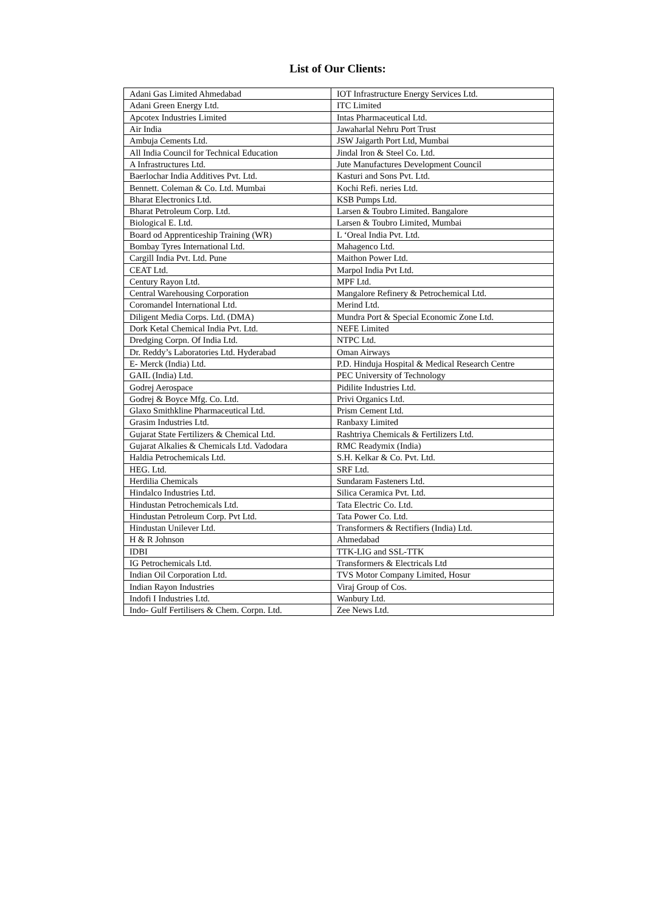List of Our Clients:
| Adani Gas Limited Ahmedabad | IOT Infrastructure Energy Services Ltd. |
| Adani Green Energy Ltd. | ITC Limited |
| Apcotex Industries Limited | Intas Pharmaceutical Ltd. |
| Air India | Jawaharlal Nehru Port Trust |
| Ambuja Cements Ltd. | JSW Jaigarth Port Ltd, Mumbai |
| All India Council for Technical Education | Jindal Iron & Steel Co. Ltd. |
| A Infrastructures Ltd. | Jute Manufactures Development Council |
| Baerlochar India Additives Pvt. Ltd. | Kasturi and Sons Pvt. Ltd. |
| Bennett. Coleman & Co. Ltd. Mumbai | Kochi Refi. neries Ltd. |
| Bharat Electronics Ltd. | KSB Pumps Ltd. |
| Bharat Petroleum Corp. Ltd. | Larsen & Toubro Limited. Bangalore |
| Biological E. Ltd. | Larsen & Toubro Limited, Mumbai |
| Board od Apprenticeship Training (WR) | L ‘Oreal India Pvt. Ltd. |
| Bombay Tyres International Ltd. | Mahagenco Ltd. |
| Cargill India Pvt. Ltd. Pune | Maithon Power Ltd. |
| CEAT Ltd. | Marpol India Pvt Ltd. |
| Century Rayon Ltd. | MPF Ltd. |
| Central Warehousing Corporation | Mangalore Refinery & Petrochemical Ltd. |
| Coromandel International Ltd. | Merind Ltd. |
| Diligent Media Corps. Ltd. (DMA) | Mundra Port & Special Economic Zone Ltd. |
| Dork Ketal Chemical India Pvt. Ltd. | NEFE Limited |
| Dredging Corpn. Of India Ltd. | NTPC Ltd. |
| Dr. Reddy’s Laboratories Ltd. Hyderabad | Oman Airways |
| E- Merck (India) Ltd. | P.D. Hinduja Hospital & Medical Research Centre |
| GAIL (India) Ltd. | PEC University of Technology |
| Godrej Aerospace | Pidilite Industries Ltd. |
| Godrej & Boyce Mfg. Co. Ltd. | Privi Organics Ltd. |
| Glaxo Smithkline Pharmaceutical Ltd. | Prism Cement Ltd. |
| Grasim Industries Ltd. | Ranbaxy Limited |
| Gujarat State Fertilizers & Chemical Ltd. | Rashtriya Chemicals & Fertilizers Ltd. |
| Gujarat Alkalies & Chemicals Ltd. Vadodara | RMC Readymix (India) |
| Haldia Petrochemicals Ltd. | S.H. Kelkar & Co. Pvt. Ltd. |
| HEG. Ltd. | SRF Ltd. |
| Herdilia Chemicals | Sundaram Fasteners Ltd. |
| Hindalco Industries Ltd. | Silica Ceramica Pvt. Ltd. |
| Hindustan Petrochemicals Ltd. | Tata Electric Co. Ltd. |
| Hindustan Petroleum Corp. Pvt Ltd. | Tata Power Co. Ltd. |
| Hindustan Unilever Ltd. | Transformers & Rectifiers (India) Ltd. |
| H & R Johnson | Ahmedabad |
| IDBI | TTK-LIG and SSL-TTK |
| IG Petrochemicals Ltd. | Transformers & Electricals Ltd |
| Indian Oil Corporation Ltd. | TVS Motor Company Limited, Hosur |
| Indian Rayon Industries | Viraj Group of Cos. |
| Indofi I Industries Ltd. | Wanbury Ltd. |
| Indo- Gulf Fertilisers & Chem. Corpn. Ltd. | Zee News Ltd. |